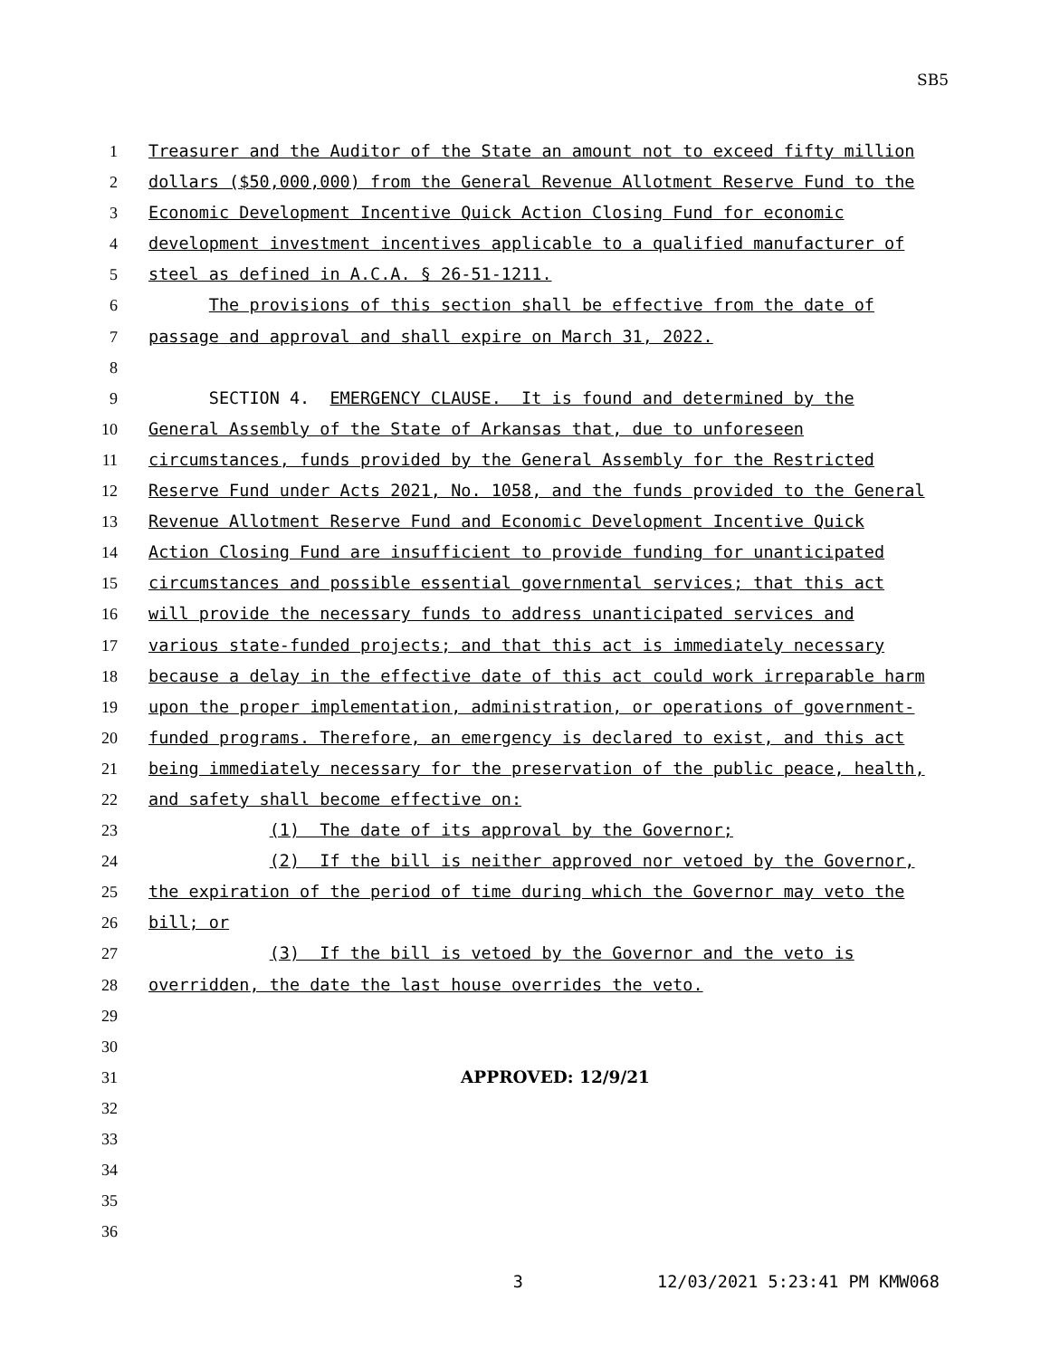SB5
1
Treasurer and the Auditor of the State an amount not to exceed fifty million
2
dollars ($50,000,000) from the General Revenue Allotment Reserve Fund to the
3
Economic Development Incentive Quick Action Closing Fund for economic
4
development investment incentives applicable to a qualified manufacturer of
5
steel as defined in A.C.A. § 26-51-1211.
6
The provisions of this section shall be effective from the date of
7
passage and approval and shall expire on March 31, 2022.
8
9
SECTION 4. EMERGENCY CLAUSE. It is found and determined by the
10
General Assembly of the State of Arkansas that, due to unforeseen
11
circumstances, funds provided by the General Assembly for the Restricted
12
Reserve Fund under Acts 2021, No. 1058, and the funds provided to the General
13
Revenue Allotment Reserve Fund and Economic Development Incentive Quick
14
Action Closing Fund are insufficient to provide funding for unanticipated
15
circumstances and possible essential governmental services; that this act
16
will provide the necessary funds to address unanticipated services and
17
various state-funded projects; and that this act is immediately necessary
18
because a delay in the effective date of this act could work irreparable harm
19
upon the proper implementation, administration, or operations of government-
20
funded programs. Therefore, an emergency is declared to exist, and this act
21
being immediately necessary for the preservation of the public peace, health,
22
and safety shall become effective on:
23
(1) The date of its approval by the Governor;
24
(2) If the bill is neither approved nor vetoed by the Governor,
25
the expiration of the period of time during which the Governor may veto the
26
bill; or
27
(3) If the bill is vetoed by the Governor and the veto is
28
overridden, the date the last house overrides the veto.
29
30
31
APPROVED: 12/9/21
32
33
34
35
36
3 12/03/2021 5:23:41 PM KMW068